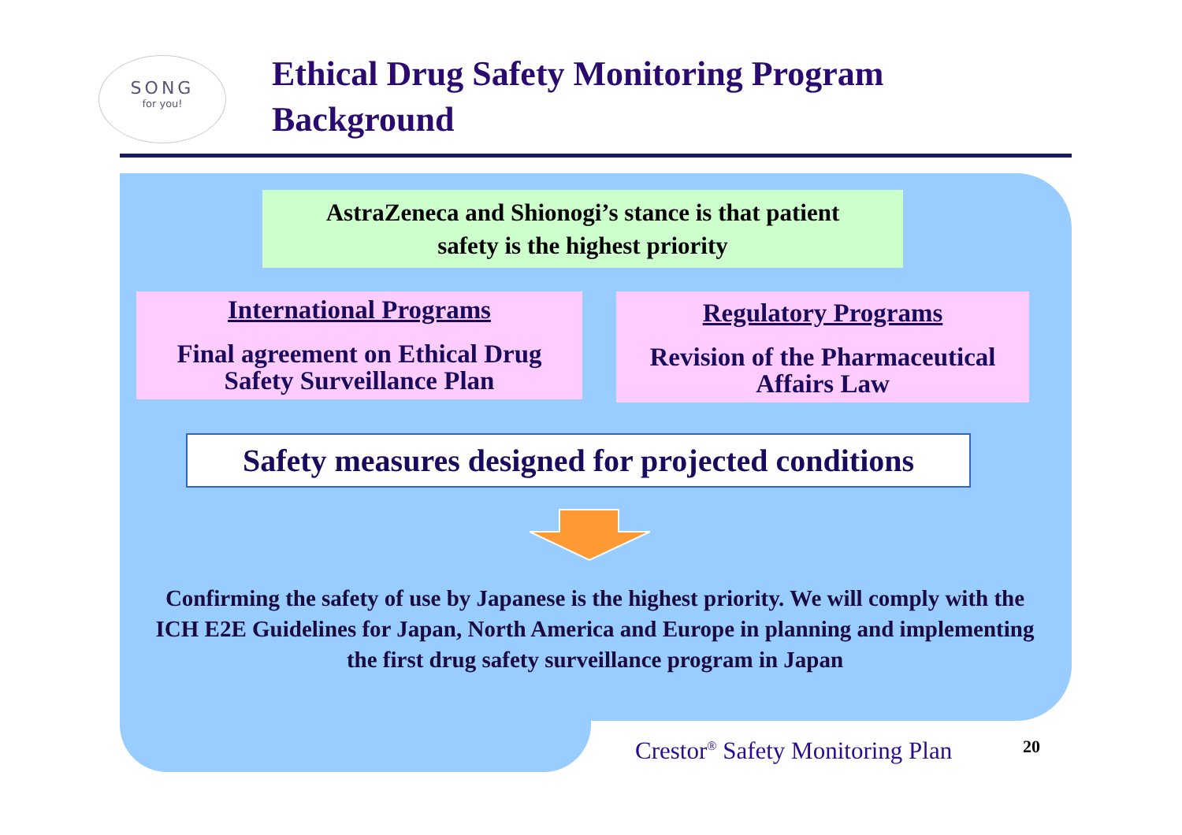SONG
for you!
Ethical Drug Safety Monitoring Program
Background
AstraZeneca and Shionogi’s stance is that patient
safety is the highest priority
International Programs
Final agreement on Ethical Drug
Safety Surveillance Plan
Regulatory Programs
Revision of the Pharmaceutical
Affairs Law
Safety measures designed for projected conditions
Confirming the safety of use by Japanese is the highest priority. We will comply with the ICH E2E Guidelines for Japan, North America and Europe in planning and implementing the first drug safety surveillance program in Japan
Crestor<sup>®</sup> Safety Monitoring Plan
20